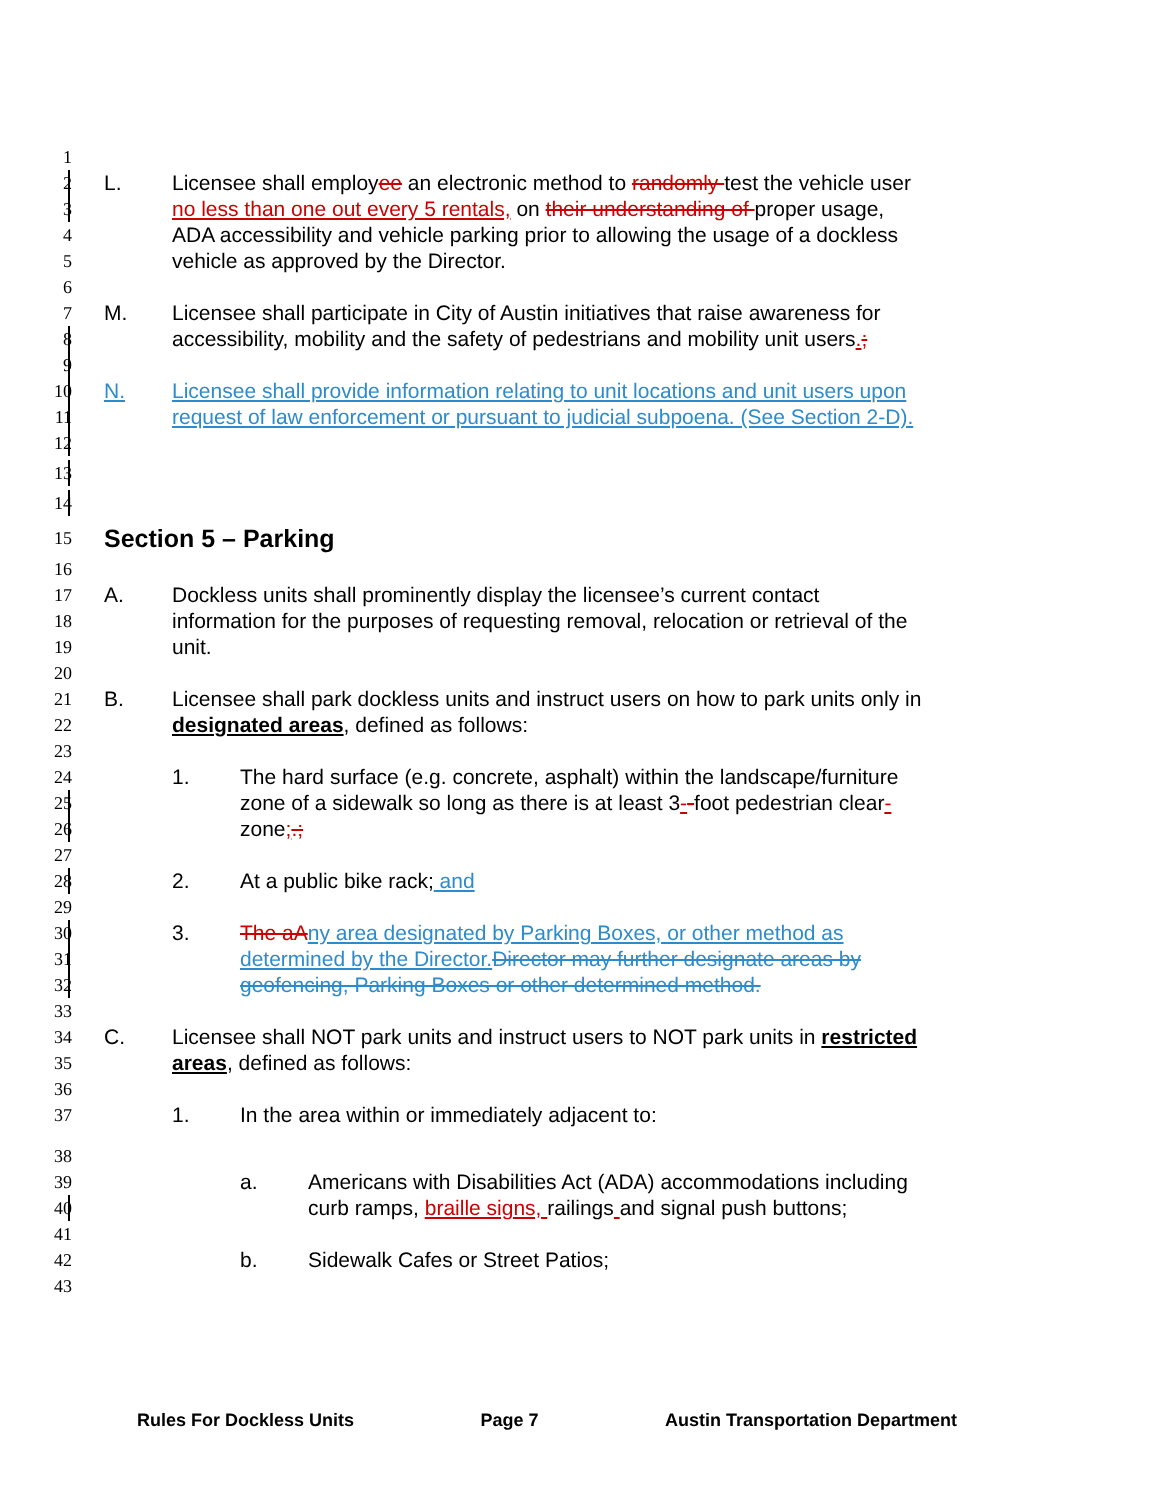1
2
L. Licensee shall employee an electronic method to randomly test the vehicle user
3
no less than one out every 5 rentals, on their understanding of proper usage,
4
ADA accessibility and vehicle parking prior to allowing the usage of a dockless
5
vehicle as approved by the Director.
6
7
M. Licensee shall participate in City of Austin initiatives that raise awareness for
8
accessibility, mobility and the safety of pedestrians and mobility unit users.;
9
10
N. Licensee shall provide information relating to unit locations and unit users upon
11
request of law enforcement or pursuant to judicial subpoena. (See Section 2-D).
12
13
14
15
Section 5 – Parking
16
17
A. Dockless units shall prominently display the licensee’s current contact
18
information for the purposes of requesting removal, relocation or retrieval of the
19
unit.
20
21
B. Licensee shall park dockless units and instruct users on how to park units only in
22
designated areas, defined as follows:
23
24
1. The hard surface (e.g. concrete, asphalt) within the landscape/furniture
25
zone of a sidewalk so long as there is at least 3--foot pedestrian clear-
26
zone;.;
27
28
2. At a public bike rack; and
29
30
3. The aA ny area designated by Parking Boxes, or other method as
31
determined by the Director. Director may further designate areas by
32
geofencing, Parking Boxes or other determined method.
33
34
C. Licensee shall NOT park units and instruct users to NOT park units in restricted
35
areas, defined as follows:
36
37
1. In the area within or immediately adjacent to:
38
39
a. Americans with Disabilities Act (ADA) accommodations including
40
curb ramps, braille signs, railings and signal push buttons;
41
42
b. Sidewalk Cafes or Street Patios;
43
Rules For Dockless Units Page 7 Austin Transportation Department